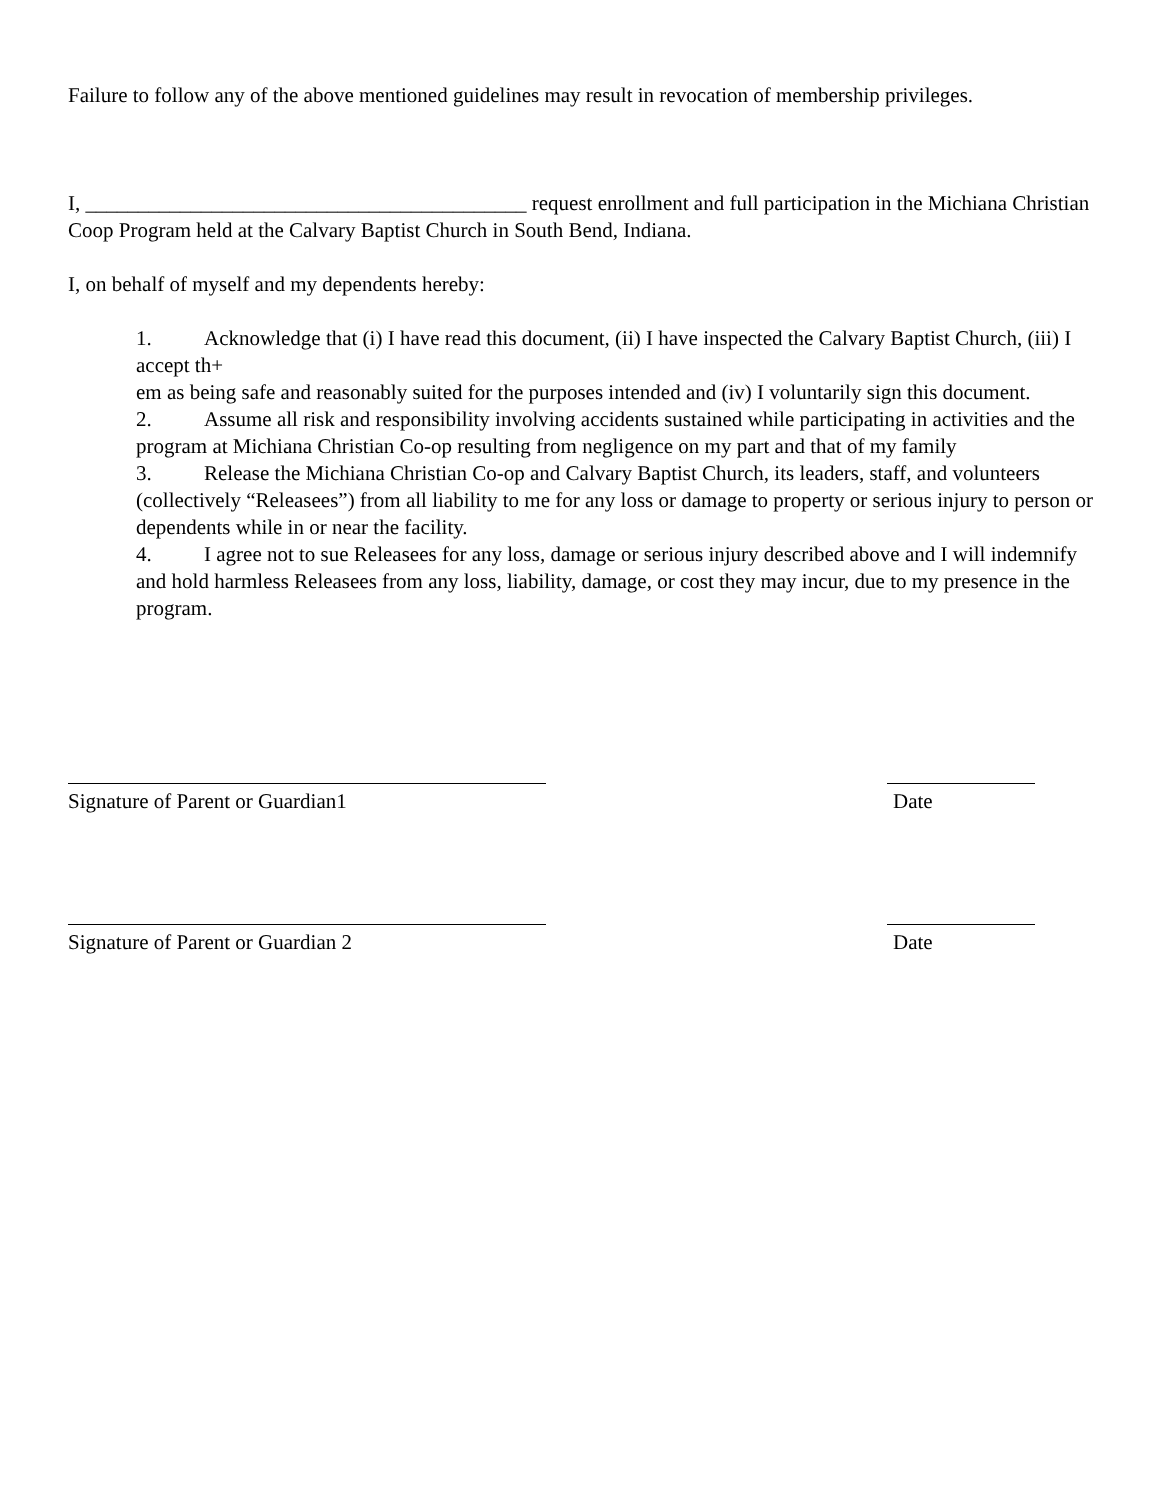Failure to follow any of the above mentioned guidelines may result in revocation of membership privileges.
I, __________________________________________ request enrollment and full participation in the Michiana Christian Coop Program held at the Calvary Baptist Church in South Bend, Indiana.
I, on behalf of myself and my dependents hereby:
1. Acknowledge that (i) I have read this document, (ii) I have inspected the Calvary Baptist Church, (iii) I accept th+
em as being safe and reasonably suited for the purposes intended and (iv) I voluntarily sign this document.
2. Assume all risk and responsibility involving accidents sustained while participating in activities and the program at Michiana Christian Co-op resulting from negligence on my part and that of my family
3. Release the Michiana Christian Co-op and Calvary Baptist Church, its leaders, staff, and volunteers (collectively “Releasees”) from all liability to me for any loss or damage to property or serious injury to person or dependents while in or near the facility.
4. I agree not to sue Releasees for any loss, damage or serious injury described above and I will indemnify and hold harmless Releasees from any loss, liability, damage, or cost they may incur, due to my presence in the program.
Signature of Parent or Guardian1 Date
Signature of Parent or Guardian 2 Date